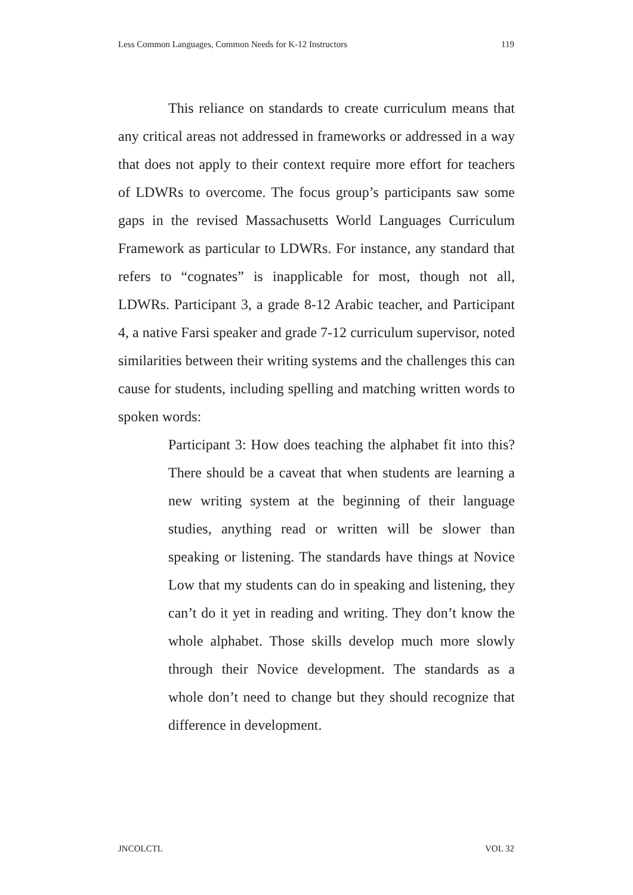Less Common Languages, Common Needs for K-12 Instructors 119
This reliance on standards to create curriculum means that any critical areas not addressed in frameworks or addressed in a way that does not apply to their context require more effort for teachers of LDWRs to overcome. The focus group’s participants saw some gaps in the revised Massachusetts World Languages Curriculum Framework as particular to LDWRs. For instance, any standard that refers to “cognates” is inapplicable for most, though not all, LDWRs. Participant 3, a grade 8-12 Arabic teacher, and Participant 4, a native Farsi speaker and grade 7-12 curriculum supervisor, noted similarities between their writing systems and the challenges this can cause for students, including spelling and matching written words to spoken words:
Participant 3: How does teaching the alphabet fit into this? There should be a caveat that when students are learning a new writing system at the beginning of their language studies, anything read or written will be slower than speaking or listening. The standards have things at Novice Low that my students can do in speaking and listening, they can’t do it yet in reading and writing. They don’t know the whole alphabet. Those skills develop much more slowly through their Novice development. The standards as a whole don’t need to change but they should recognize that difference in development.
JNCOLCTL VOL 32